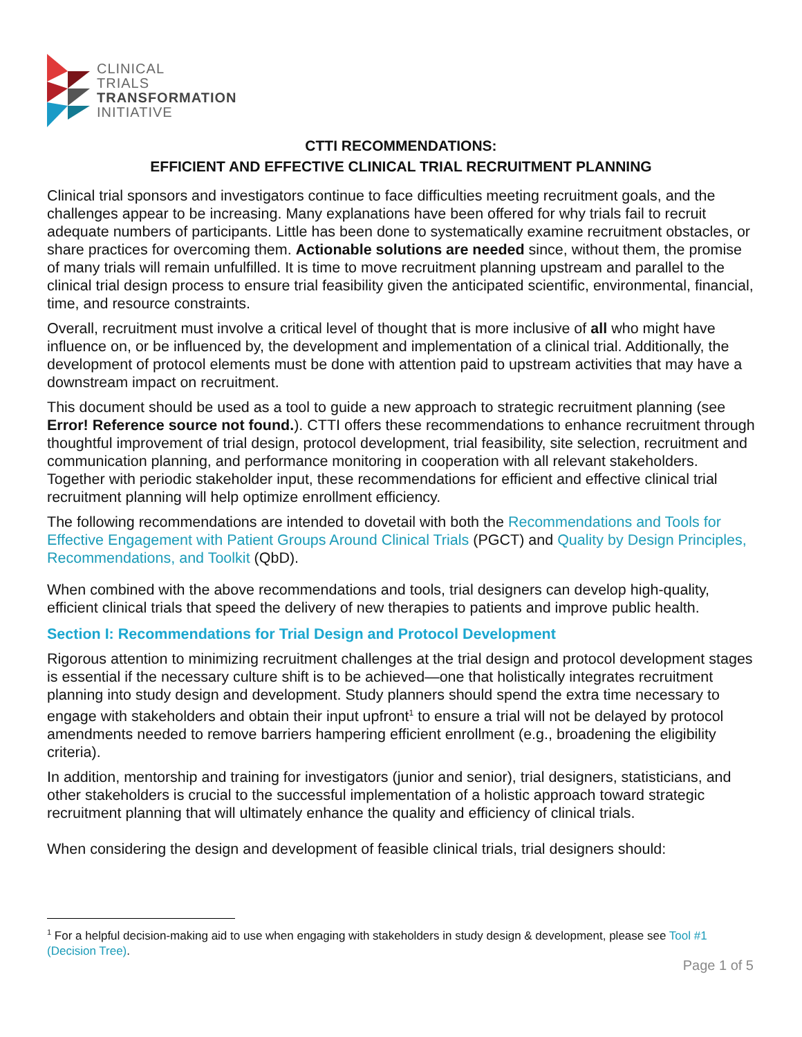CLINICAL
TRIALS
TRANSFORMATION
INITIATIVE
CTTI RECOMMENDATIONS:
EFFICIENT AND EFFECTIVE CLINICAL TRIAL RECRUITMENT PLANNING
Clinical trial sponsors and investigators continue to face difficulties meeting recruitment goals, and the challenges appear to be increasing. Many explanations have been offered for why trials fail to recruit adequate numbers of participants. Little has been done to systematically examine recruitment obstacles, or share practices for overcoming them. Actionable solutions are needed since, without them, the promise of many trials will remain unfulfilled. It is time to move recruitment planning upstream and parallel to the clinical trial design process to ensure trial feasibility given the anticipated scientific, environmental, financial, time, and resource constraints.
Overall, recruitment must involve a critical level of thought that is more inclusive of all who might have influence on, or be influenced by, the development and implementation of a clinical trial. Additionally, the development of protocol elements must be done with attention paid to upstream activities that may have a downstream impact on recruitment.
This document should be used as a tool to guide a new approach to strategic recruitment planning (see Error! Reference source not found.). CTTI offers these recommendations to enhance recruitment through thoughtful improvement of trial design, protocol development, trial feasibility, site selection, recruitment and communication planning, and performance monitoring in cooperation with all relevant stakeholders. Together with periodic stakeholder input, these recommendations for efficient and effective clinical trial recruitment planning will help optimize enrollment efficiency.
The following recommendations are intended to dovetail with both the Recommendations and Tools for Effective Engagement with Patient Groups Around Clinical Trials (PGCT) and Quality by Design Principles, Recommendations, and Toolkit (QbD).
When combined with the above recommendations and tools, trial designers can develop high-quality, efficient clinical trials that speed the delivery of new therapies to patients and improve public health.
Section I: Recommendations for Trial Design and Protocol Development
Rigorous attention to minimizing recruitment challenges at the trial design and protocol development stages is essential if the necessary culture shift is to be achieved—one that holistically integrates recruitment planning into study design and development. Study planners should spend the extra time necessary to engage with stakeholders and obtain their input upfront<sup>1</sup> to ensure a trial will not be delayed by protocol amendments needed to remove barriers hampering efficient enrollment (e.g., broadening the eligibility criteria).
In addition, mentorship and training for investigators (junior and senior), trial designers, statisticians, and other stakeholders is crucial to the successful implementation of a holistic approach toward strategic recruitment planning that will ultimately enhance the quality and efficiency of clinical trials.
When considering the design and development of feasible clinical trials, trial designers should:
<sup>1</sup> For a helpful decision-making aid to use when engaging with stakeholders in study design & development, please see Tool #1 (Decision Tree).
Page 1 of 5